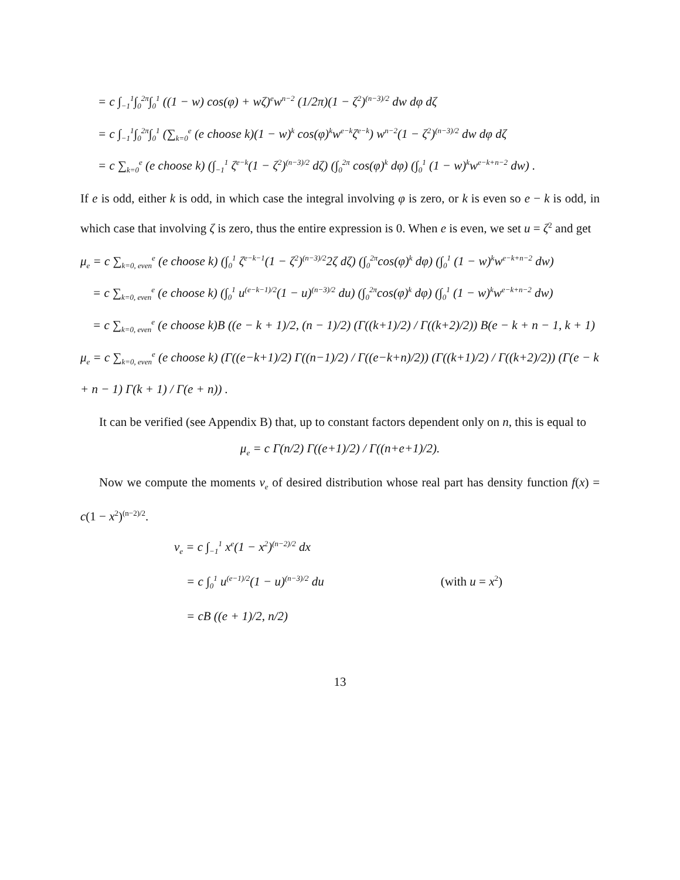= c ∫<sub>−1</sub><sup>1</sup>∫<sub>0</sub><sup>2π</sup>∫<sub>0</sub><sup>1</sup> ((1 − w) cos(φ) + wζ)<sup>e</sup>w<sup>n−2</sup> (1/2π)(1 − ζ<sup>2</sup>)<sup>(n−3)/2</sup> dw dφ dζ
= c ∫<sub>−1</sub><sup>1</sup>∫<sub>0</sub><sup>2π</sup>∫<sub>0</sub><sup>1</sup> (∑<sub>k=0</sub><sup>e</sup> (e choose k)(1 − w)<sup>k</sup> cos(φ)<sup>k</sup>w<sup>e−k</sup>ζ<sup>e−k</sup>) w<sup>n−2</sup>(1 − ζ<sup>2</sup>)<sup>(n−3)/2</sup> dw dφ dζ
= c ∑<sub>k=0</sub><sup>e</sup> (e choose k) (∫<sub>−1</sub><sup>1</sup> ζ<sup>e−k</sup>(1 − ζ<sup>2</sup>)<sup>(n−3)/2</sup> dζ) (∫<sub>0</sub><sup>2π</sup> cos(φ)<sup>k</sup> dφ) (∫<sub>0</sub><sup>1</sup> (1 − w)<sup>k</sup>w<sup>e−k+n−2</sup> dw) .
If e is odd, either k is odd, in which case the integral involving φ is zero, or k is even so e − k is odd, in which case that involving ζ is zero, thus the entire expression is 0. When e is even, we set u = ζ<sup>2</sup> and get
μ<sub>e</sub> = c ∑<sub>k=0, even</sub><sup>e</sup> (e choose k) (∫<sub>0</sub><sup>1</sup> ζ<sup>e−k−1</sup>(1 − ζ<sup>2</sup>)<sup>(n−3)/2</sup>2ζ dζ) (∫<sub>0</sub><sup>2π</sup>cos(φ)<sup>k</sup> dφ) (∫<sub>0</sub><sup>1</sup> (1 − w)<sup>k</sup>w<sup>e−k+n−2</sup> dw)
= c ∑<sub>k=0, even</sub><sup>e</sup> (e choose k) (∫<sub>0</sub><sup>1</sup> u<sup>(e−k−1)/2</sup>(1 − u)<sup>(n−3)/2</sup> du) (∫<sub>0</sub><sup>2π</sup>cos(φ)<sup>k</sup> dφ) (∫<sub>0</sub><sup>1</sup> (1 − w)<sup>k</sup>w<sup>e−k+n−2</sup> dw)
= c ∑<sub>k=0, even</sub><sup>e</sup> (e choose k)B ((e − k + 1)/2, (n − 1)/2) (Γ((k+1)/2) / Γ((k+2)/2)) B(e − k + n − 1, k + 1)
μ<sub>e</sub> = c ∑<sub>k=0, even</sub><sup>e</sup> (e choose k) (Γ((e−k+1)/2) Γ((n−1)/2) / Γ((e−k+n)/2)) (Γ((k+1)/2) / Γ((k+2)/2)) (Γ(e − k + n − 1) Γ(k + 1) / Γ(e + n)) .
It can be verified (see Appendix B) that, up to constant factors dependent only on n, this is equal to
μ<sub>e</sub> = c Γ(n/2) Γ((e+1)/2) / Γ((n+e+1)/2).
Now we compute the moments ν<sub>e</sub> of desired distribution whose real part has density function f(x) = c(1 − x<sup>2</sup>)<sup>(n−2)/2</sup>.
ν<sub>e</sub> = c ∫<sub>−1</sub><sup>1</sup> x<sup>e</sup>(1 − x<sup>2</sup>)<sup>(n−2)/2</sup> dx
= c ∫<sub>0</sub><sup>1</sup> u<sup>(e−1)/2</sup>(1 − u)<sup>(n−3)/2</sup> du (with u = x<sup>2</sup>)
= cB ((e + 1)/2, n/2)
13